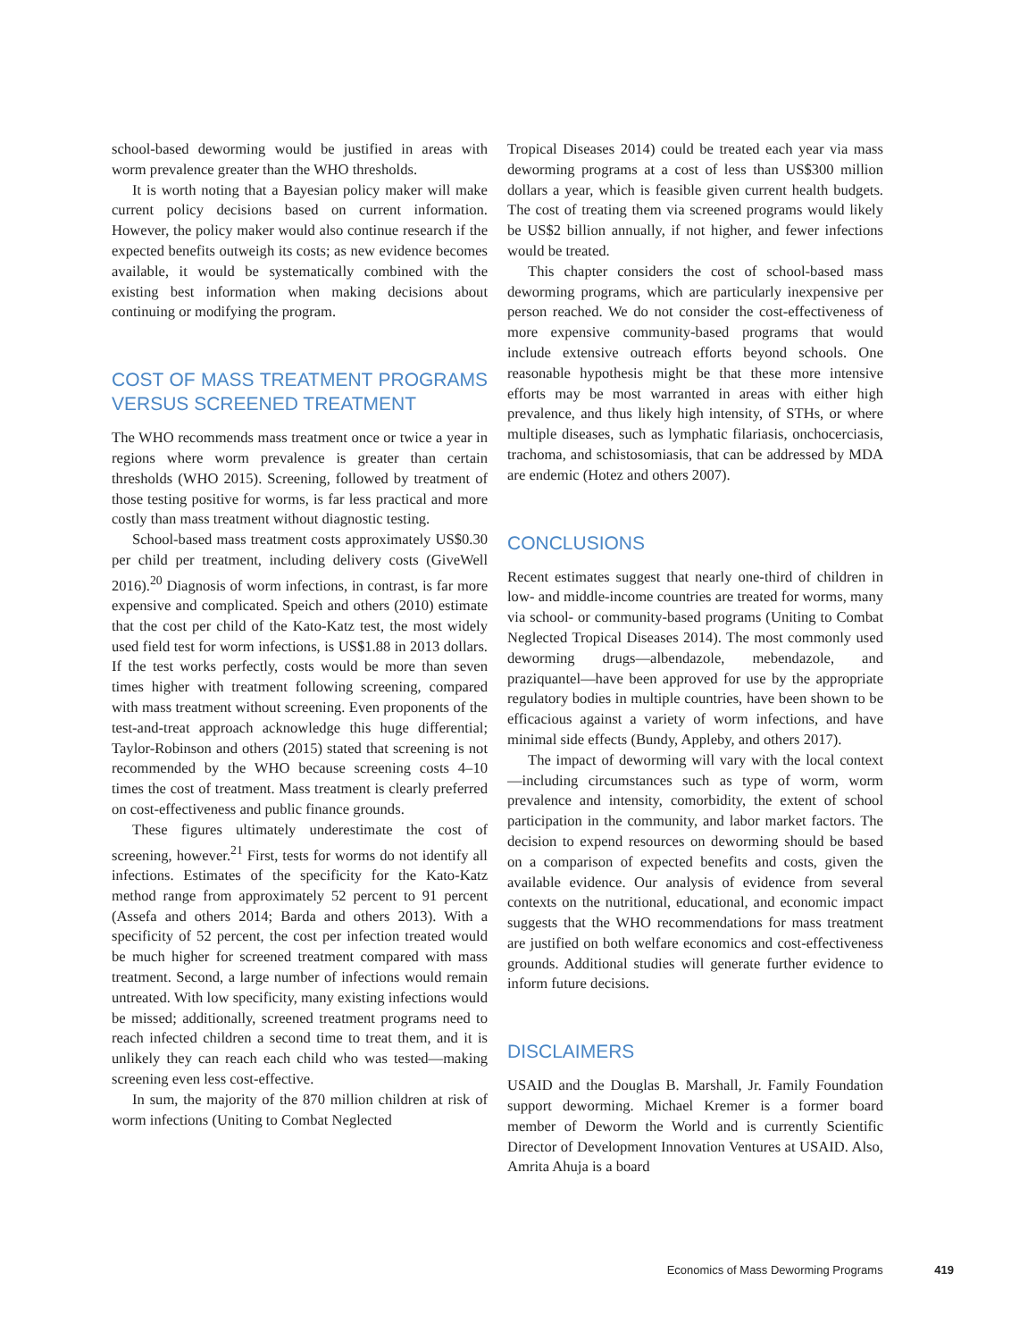school-based deworming would be justified in areas with worm prevalence greater than the WHO thresholds.
It is worth noting that a Bayesian policy maker will make current policy decisions based on current information. However, the policy maker would also continue research if the expected benefits outweigh its costs; as new evidence becomes available, it would be systematically combined with the existing best information when making decisions about continuing or modifying the program.
COST OF MASS TREATMENT PROGRAMS VERSUS SCREENED TREATMENT
The WHO recommends mass treatment once or twice a year in regions where worm prevalence is greater than certain thresholds (WHO 2015). Screening, followed by treatment of those testing positive for worms, is far less practical and more costly than mass treatment without diagnostic testing.
School-based mass treatment costs approximately US$0.30 per child per treatment, including delivery costs (GiveWell 2016).<sup>20</sup> Diagnosis of worm infections, in contrast, is far more expensive and complicated. Speich and others (2010) estimate that the cost per child of the Kato-Katz test, the most widely used field test for worm infections, is US$1.88 in 2013 dollars. If the test works perfectly, costs would be more than seven times higher with treatment following screening, compared with mass treatment without screening. Even proponents of the test-and-treat approach acknowledge this huge differential; Taylor-Robinson and others (2015) stated that screening is not recommended by the WHO because screening costs 4–10 times the cost of treatment. Mass treatment is clearly preferred on cost-effectiveness and public finance grounds.
These figures ultimately underestimate the cost of screening, however.<sup>21</sup> First, tests for worms do not identify all infections. Estimates of the specificity for the Kato-Katz method range from approximately 52 percent to 91 percent (Assefa and others 2014; Barda and others 2013). With a specificity of 52 percent, the cost per infection treated would be much higher for screened treatment compared with mass treatment. Second, a large number of infections would remain untreated. With low specificity, many existing infections would be missed; additionally, screened treatment programs need to reach infected children a second time to treat them, and it is unlikely they can reach each child who was tested—making screening even less cost-effective.
In sum, the majority of the 870 million children at risk of worm infections (Uniting to Combat Neglected
Tropical Diseases 2014) could be treated each year via mass deworming programs at a cost of less than US$300 million dollars a year, which is feasible given current health budgets. The cost of treating them via screened programs would likely be US$2 billion annually, if not higher, and fewer infections would be treated.
This chapter considers the cost of school-based mass deworming programs, which are particularly inexpensive per person reached. We do not consider the cost-effectiveness of more expensive community-based programs that would include extensive outreach efforts beyond schools. One reasonable hypothesis might be that these more intensive efforts may be most warranted in areas with either high prevalence, and thus likely high intensity, of STHs, or where multiple diseases, such as lymphatic filariasis, onchocerciasis, trachoma, and schistosomiasis, that can be addressed by MDA are endemic (Hotez and others 2007).
CONCLUSIONS
Recent estimates suggest that nearly one-third of children in low- and middle-income countries are treated for worms, many via school- or community-based programs (Uniting to Combat Neglected Tropical Diseases 2014). The most commonly used deworming drugs—albendazole, mebendazole, and praziquantel—have been approved for use by the appropriate regulatory bodies in multiple countries, have been shown to be efficacious against a variety of worm infections, and have minimal side effects (Bundy, Appleby, and others 2017).
The impact of deworming will vary with the local context—including circumstances such as type of worm, worm prevalence and intensity, comorbidity, the extent of school participation in the community, and labor market factors. The decision to expend resources on deworming should be based on a comparison of expected benefits and costs, given the available evidence. Our analysis of evidence from several contexts on the nutritional, educational, and economic impact suggests that the WHO recommendations for mass treatment are justified on both welfare economics and cost-effectiveness grounds. Additional studies will generate further evidence to inform future decisions.
DISCLAIMERS
USAID and the Douglas B. Marshall, Jr. Family Foundation support deworming. Michael Kremer is a former board member of Deworm the World and is currently Scientific Director of Development Innovation Ventures at USAID. Also, Amrita Ahuja is a board
Economics of Mass Deworming Programs 419